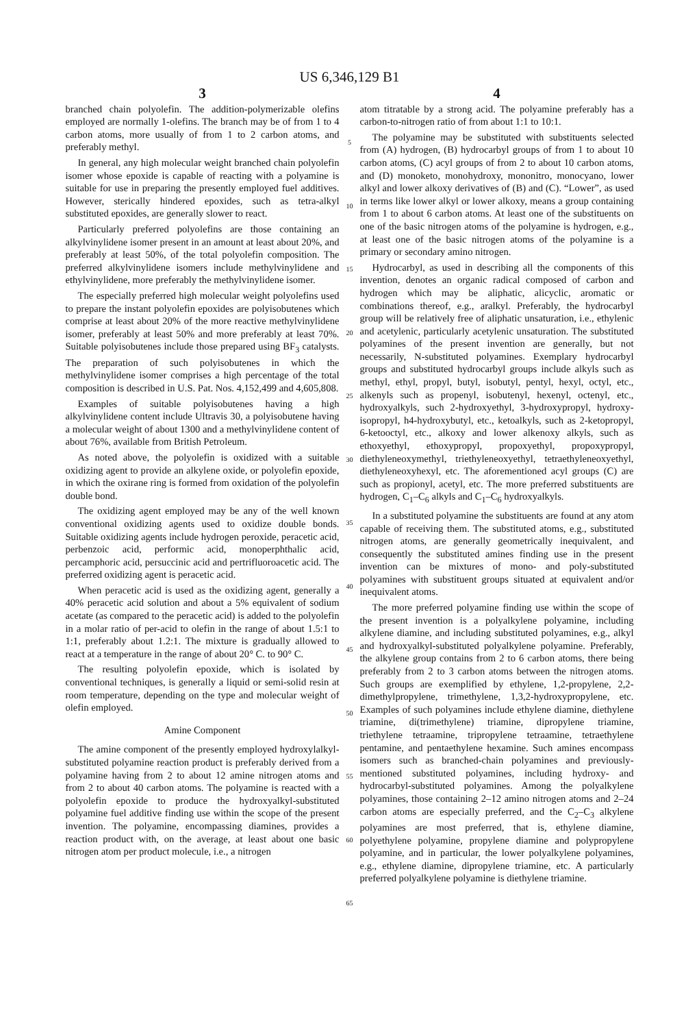US 6,346,129 B1
3
branched chain polyolefin. The addition-polymerizable olefins employed are normally 1-olefins. The branch may be of from 1 to 4 carbon atoms, more usually of from 1 to 2 carbon atoms, and preferably methyl.
In general, any high molecular weight branched chain polyolefin isomer whose epoxide is capable of reacting with a polyamine is suitable for use in preparing the presently employed fuel additives. However, sterically hindered epoxides, such as tetra-alkyl substituted epoxides, are generally slower to react.
Particularly preferred polyolefins are those containing an alkylvinylidene isomer present in an amount at least about 20%, and preferably at least 50%, of the total polyolefin composition. The preferred alkylvinylidene isomers include methylvinylidene and ethylvinylidene, more preferably the methylvinylidene isomer.
The especially preferred high molecular weight polyolefins used to prepare the instant polyolefin epoxides are polyisobutenes which comprise at least about 20% of the more reactive methylvinylidene isomer, preferably at least 50% and more preferably at least 70%. Suitable polyisobutenes include those prepared using BF<sub>3</sub> catalysts. The preparation of such polyisobutenes in which the methylvinylidene isomer comprises a high percentage of the total composition is described in U.S. Pat. Nos. 4,152,499 and 4,605,808.
Examples of suitable polyisobutenes having a high alkylvinylidene content include Ultravis 30, a polyisobutene having a molecular weight of about 1300 and a methylvinylidene content of about 76%, available from British Petroleum.
As noted above, the polyolefin is oxidized with a suitable oxidizing agent to provide an alkylene oxide, or polyolefin epoxide, in which the oxirane ring is formed from oxidation of the polyolefin double bond.
The oxidizing agent employed may be any of the well known conventional oxidizing agents used to oxidize double bonds. Suitable oxidizing agents include hydrogen peroxide, peracetic acid, perbenzoic acid, performic acid, monoperphthalic acid, percamphoric acid, persuccinic acid and pertrifluoroacetic acid. The preferred oxidizing agent is peracetic acid.
When peracetic acid is used as the oxidizing agent, generally a 40% peracetic acid solution and about a 5% equivalent of sodium acetate (as compared to the peracetic acid) is added to the polyolefin in a molar ratio of per-acid to olefin in the range of about 1.5:1 to 1:1, preferably about 1.2:1. The mixture is gradually allowed to react at a temperature in the range of about 20° C. to 90° C.
The resulting polyolefin epoxide, which is isolated by conventional techniques, is generally a liquid or semi-solid resin at room temperature, depending on the type and molecular weight of olefin employed.
Amine Component
The amine component of the presently employed hydroxylalkyl-substituted polyamine reaction product is preferably derived from a polyamine having from 2 to about 12 amine nitrogen atoms and from 2 to about 40 carbon atoms. The polyamine is reacted with a polyolefin epoxide to produce the hydroxyalkyl-substituted polyamine fuel additive finding use within the scope of the present invention. The polyamine, encompassing diamines, provides a reaction product with, on the average, at least about one basic nitrogen atom per product molecule, i.e., a nitrogen
5
10
15
20
25
30
35
40
45
50
55
60
65
4
atom titratable by a strong acid. The polyamine preferably has a carbon-to-nitrogen ratio of from about 1:1 to 10:1.
The polyamine may be substituted with substituents selected from (A) hydrogen, (B) hydrocarbyl groups of from 1 to about 10 carbon atoms, (C) acyl groups of from 2 to about 10 carbon atoms, and (D) monoketo, monohydroxy, mononitro, monocyano, lower alkyl and lower alkoxy derivatives of (B) and (C). “Lower”, as used in terms like lower alkyl or lower alkoxy, means a group containing from 1 to about 6 carbon atoms. At least one of the substituents on one of the basic nitrogen atoms of the polyamine is hydrogen, e.g., at least one of the basic nitrogen atoms of the polyamine is a primary or secondary amino nitrogen.
Hydrocarbyl, as used in describing all the components of this invention, denotes an organic radical composed of carbon and hydrogen which may be aliphatic, alicyclic, aromatic or combinations thereof, e.g., aralkyl. Preferably, the hydrocarbyl group will be relatively free of aliphatic unsaturation, i.e., ethylenic and acetylenic, particularly acetylenic unsaturation. The substituted polyamines of the present invention are generally, but not necessarily, N-substituted polyamines. Exemplary hydrocarbyl groups and substituted hydrocarbyl groups include alkyls such as methyl, ethyl, propyl, butyl, isobutyl, pentyl, hexyl, octyl, etc., alkenyls such as propenyl, isobutenyl, hexenyl, octenyl, etc., hydroxyalkyls, such 2-hydroxyethyl, 3-hydroxypropyl, hydroxy-isopropyl, h4-hydroxybutyl, etc., ketoalkyls, such as 2-ketopropyl, 6-ketooctyl, etc., alkoxy and lower alkenoxy alkyls, such as ethoxyethyl, ethoxypropyl, propoxyethyl, propoxypropyl, diethyleneoxymethyl, triethyleneoxyethyl, tetraethyleneoxyethyl, diethyleneoxyhexyl, etc. The aforementioned acyl groups (C) are such as propionyl, acetyl, etc. The more preferred substituents are hydrogen, C<sub>1</sub>–C<sub>6</sub> alkyls and C<sub>1</sub>–C<sub>6</sub> hydroxyalkyls.
In a substituted polyamine the substituents are found at any atom capable of receiving them. The substituted atoms, e.g., substituted nitrogen atoms, are generally geometrically inequivalent, and consequently the substituted amines finding use in the present invention can be mixtures of mono- and poly-substituted polyamines with substituent groups situated at equivalent and/or inequivalent atoms.
The more preferred polyamine finding use within the scope of the present invention is a polyalkylene polyamine, including alkylene diamine, and including substituted polyamines, e.g., alkyl and hydroxyalkyl-substituted polyalkylene polyamine. Preferably, the alkylene group contains from 2 to 6 carbon atoms, there being preferably from 2 to 3 carbon atoms between the nitrogen atoms. Such groups are exemplified by ethylene, 1,2-propylene, 2,2-dimethylpropylene, trimethylene, 1,3,2-hydroxypropylene, etc. Examples of such polyamines include ethylene diamine, diethylene triamine, di(trimethylene) triamine, dipropylene triamine, triethylene tetraamine, tripropylene tetraamine, tetraethylene pentamine, and pentaethylene hexamine. Such amines encompass isomers such as branched-chain polyamines and previously-mentioned substituted polyamines, including hydroxy- and hydrocarbyl-substituted polyamines. Among the polyalkylene polyamines, those containing 2–12 amino nitrogen atoms and 2–24 carbon atoms are especially preferred, and the C<sub>2</sub>–C<sub>3</sub> alkylene polyamines are most preferred, that is, ethylene diamine, polyethylene polyamine, propylene diamine and polypropylene polyamine, and in particular, the lower polyalkylene polyamines, e.g., ethylene diamine, dipropylene triamine, etc. A particularly preferred polyalkylene polyamine is diethylene triamine.